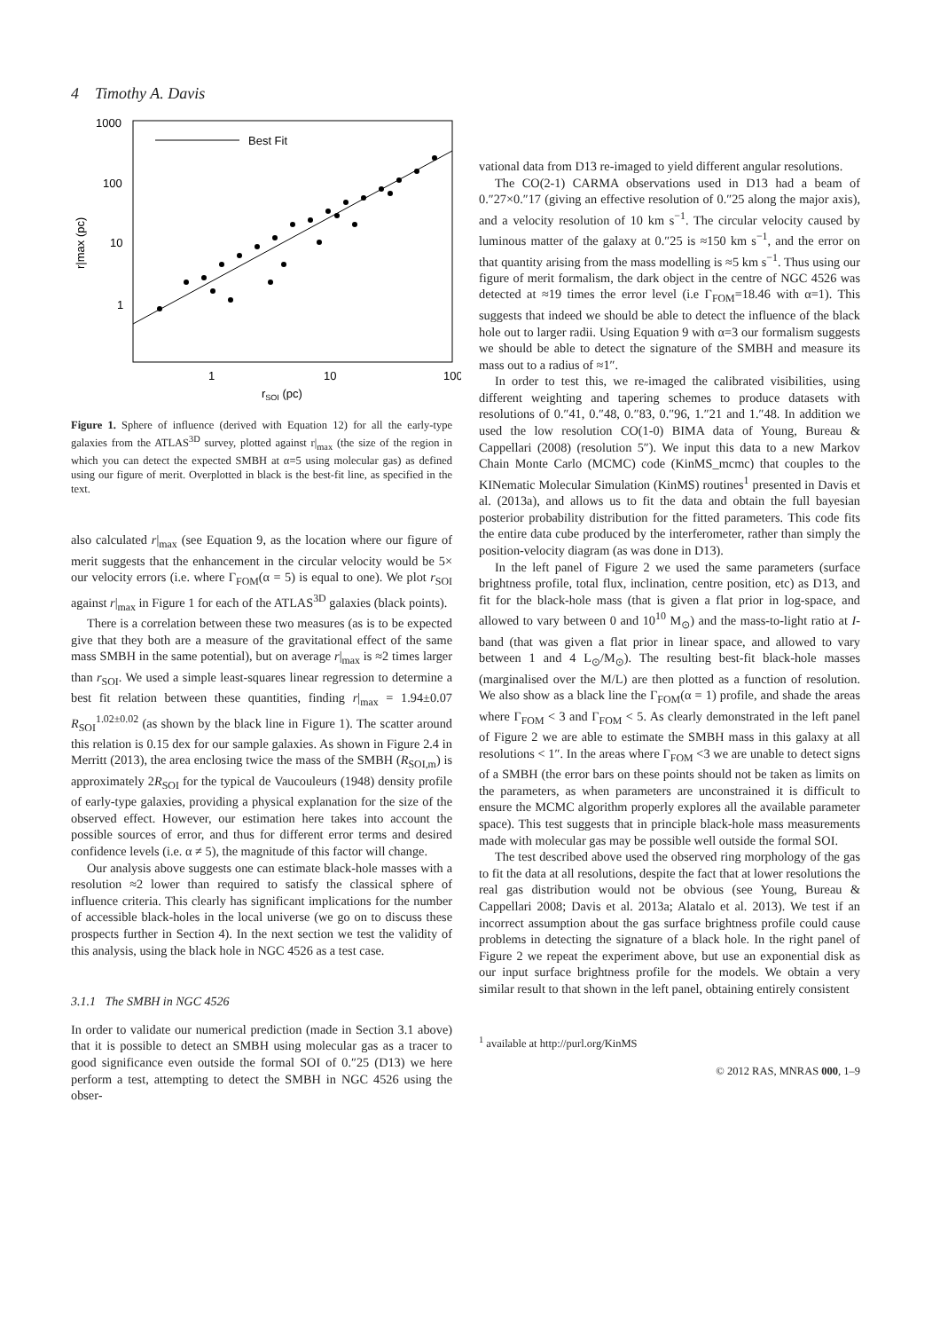4 Timothy A. Davis
1000
100
10
1
1
10
100
rSOI (pc)
r|max (pc)
Best Fit
Figure 1. Sphere of influence (derived with Equation 12) for all the early-type galaxies from the ATLAS<sup>3D</sup> survey, plotted against r|<sub>max</sub> (the size of the region in which you can detect the expected SMBH at α=5 using molecular gas) as defined using our figure of merit. Overplotted in black is the best-fit line, as specified in the text.
also calculated r|<sub>max</sub> (see Equation 9, as the location where our figure of merit suggests that the enhancement in the circular velocity would be 5× our velocity errors (i.e. where Γ<sub>FOM</sub>(α = 5) is equal to one). We plot r<sub>SOI</sub> against r|<sub>max</sub> in Figure 1 for each of the ATLAS<sup>3D</sup> galaxies (black points).
There is a correlation between these two measures (as is to be expected give that they both are a measure of the gravitational effect of the same mass SMBH in the same potential), but on average r|<sub>max</sub> is ≈2 times larger than r<sub>SOI</sub>. We used a simple least-squares linear regression to determine a best fit relation between these quantities, finding r|<sub>max</sub> = 1.94±0.07 R<sub>SOI</sub><sup>1.02±0.02</sup> (as shown by the black line in Figure 1). The scatter around this relation is 0.15 dex for our sample galaxies. As shown in Figure 2.4 in Merritt (2013), the area enclosing twice the mass of the SMBH (R<sub>SOI,m</sub>) is approximately 2R<sub>SOI</sub> for the typical de Vaucouleurs (1948) density profile of early-type galaxies, providing a physical explanation for the size of the observed effect. However, our estimation here takes into account the possible sources of error, and thus for different error terms and desired confidence levels (i.e. α ≠ 5), the magnitude of this factor will change.
Our analysis above suggests one can estimate black-hole masses with a resolution ≈2 lower than required to satisfy the classical sphere of influence criteria. This clearly has significant implications for the number of accessible black-holes in the local universe (we go on to discuss these prospects further in Section 4). In the next section we test the validity of this analysis, using the black hole in NGC 4526 as a test case.
3.1.1 The SMBH in NGC 4526
In order to validate our numerical prediction (made in Section 3.1 above) that it is possible to detect an SMBH using molecular gas as a tracer to good significance even outside the formal SOI of 0.″25 (D13) we here perform a test, attempting to detect the SMBH in NGC 4526 using the obser-
vational data from D13 re-imaged to yield different angular resolutions.
The CO(2-1) CARMA observations used in D13 had a beam of 0.″27×0.″17 (giving an effective resolution of 0.″25 along the major axis), and a velocity resolution of 10 km s<sup>−1</sup>. The circular velocity caused by luminous matter of the galaxy at 0.″25 is ≈150 km s<sup>−1</sup>, and the error on that quantity arising from the mass modelling is ≈5 km s<sup>−1</sup>. Thus using our figure of merit formalism, the dark object in the centre of NGC 4526 was detected at ≈19 times the error level (i.e Γ<sub>FOM</sub>=18.46 with α=1). This suggests that indeed we should be able to detect the influence of the black hole out to larger radii. Using Equation 9 with α=3 our formalism suggests we should be able to detect the signature of the SMBH and measure its mass out to a radius of ≈1″.
In order to test this, we re-imaged the calibrated visibilities, using different weighting and tapering schemes to produce datasets with resolutions of 0.″41, 0.″48, 0.″83, 0.″96, 1.″21 and 1.″48. In addition we used the low resolution CO(1-0) BIMA data of Young, Bureau & Cappellari (2008) (resolution 5″). We input this data to a new Markov Chain Monte Carlo (MCMC) code (KinMS_mcmc) that couples to the KINematic Molecular Simulation (KinMS) routines<sup>1</sup> presented in Davis et al. (2013a), and allows us to fit the data and obtain the full bayesian posterior probability distribution for the fitted parameters. This code fits the entire data cube produced by the interferometer, rather than simply the position-velocity diagram (as was done in D13).
In the left panel of Figure 2 we used the same parameters (surface brightness profile, total flux, inclination, centre position, etc) as D13, and fit for the black-hole mass (that is given a flat prior in log-space, and allowed to vary between 0 and 10<sup>10</sup> M<sub>⊙</sub>) and the mass-to-light ratio at I-band (that was given a flat prior in linear space, and allowed to vary between 1 and 4 L<sub>⊙</sub>/M<sub>⊙</sub>). The resulting best-fit black-hole masses (marginalised over the M/L) are then plotted as a function of resolution. We also show as a black line the Γ<sub>FOM</sub>(α = 1) profile, and shade the areas where Γ<sub>FOM</sub> < 3 and Γ<sub>FOM</sub> < 5. As clearly demonstrated in the left panel of Figure 2 we are able to estimate the SMBH mass in this galaxy at all resolutions < 1″. In the areas where Γ<sub>FOM</sub> <3 we are unable to detect signs of a SMBH (the error bars on these points should not be taken as limits on the parameters, as when parameters are unconstrained it is difficult to ensure the MCMC algorithm properly explores all the available parameter space). This test suggests that in principle black-hole mass measurements made with molecular gas may be possible well outside the formal SOI.
The test described above used the observed ring morphology of the gas to fit the data at all resolutions, despite the fact that at lower resolutions the real gas distribution would not be obvious (see Young, Bureau & Cappellari 2008; Davis et al. 2013a; Alatalo et al. 2013). We test if an incorrect assumption about the gas surface brightness profile could cause problems in detecting the signature of a black hole. In the right panel of Figure 2 we repeat the experiment above, but use an exponential disk as our input surface brightness profile for the models. We obtain a very similar result to that shown in the left panel, obtaining entirely consistent
<sup>1</sup> available at http://purl.org/KinMS
© 2012 RAS, MNRAS 000, 1–9